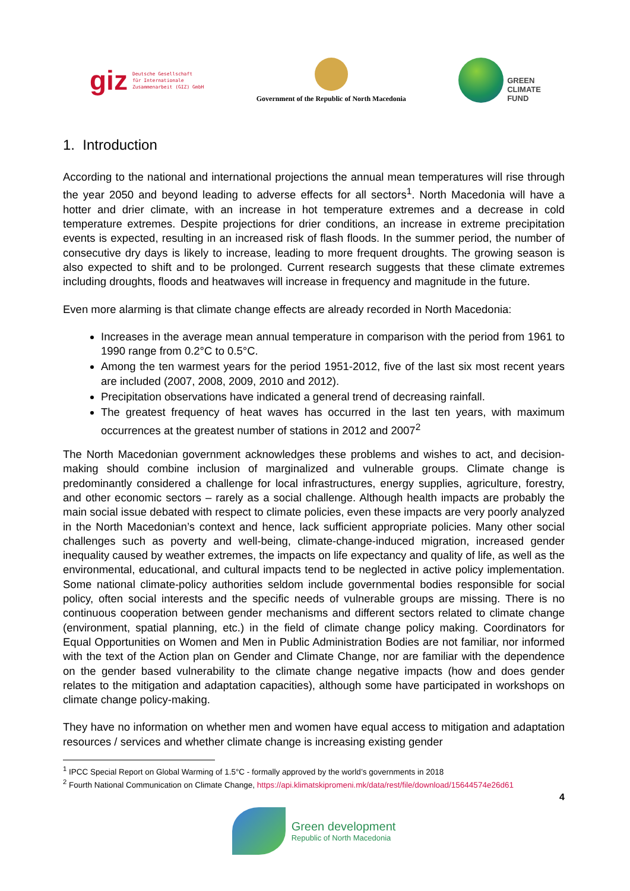giz Deutsche Gesellschaft
für Internationale
Zusammenarbeit (GIZ) GmbH
Government of the Republic of North Macedonia
GREEN
CLIMATE
FUND
1. Introduction
According to the national and international projections the annual mean temperatures will rise through the year 2050 and beyond leading to adverse effects for all sectors<sup>1</sup>. North Macedonia will have a hotter and drier climate, with an increase in hot temperature extremes and a decrease in cold temperature extremes. Despite projections for drier conditions, an increase in extreme precipitation events is expected, resulting in an increased risk of flash floods. In the summer period, the number of consecutive dry days is likely to increase, leading to more frequent droughts. The growing season is also expected to shift and to be prolonged. Current research suggests that these climate extremes including droughts, floods and heatwaves will increase in frequency and magnitude in the future.
Even more alarming is that climate change effects are already recorded in North Macedonia:
Increases in the average mean annual temperature in comparison with the period from 1961 to 1990 range from 0.2°C to 0.5°C.
Among the ten warmest years for the period 1951-2012, five of the last six most recent years are included (2007, 2008, 2009, 2010 and 2012).
Precipitation observations have indicated a general trend of decreasing rainfall.
The greatest frequency of heat waves has occurred in the last ten years, with maximum occurrences at the greatest number of stations in 2012 and 2007<sup>2</sup>
The North Macedonian government acknowledges these problems and wishes to act, and decision-making should combine inclusion of marginalized and vulnerable groups. Climate change is predominantly considered a challenge for local infrastructures, energy supplies, agriculture, forestry, and other economic sectors – rarely as a social challenge. Although health impacts are probably the main social issue debated with respect to climate policies, even these impacts are very poorly analyzed in the North Macedonian’s context and hence, lack sufficient appropriate policies. Many other social challenges such as poverty and well-being, climate-change-induced migration, increased gender inequality caused by weather extremes, the impacts on life expectancy and quality of life, as well as the environmental, educational, and cultural impacts tend to be neglected in active policy implementation. Some national climate-policy authorities seldom include governmental bodies responsible for social policy, often social interests and the specific needs of vulnerable groups are missing. There is no continuous cooperation between gender mechanisms and different sectors related to climate change (environment, spatial planning, etc.) in the field of climate change policy making. Coordinators for Equal Opportunities on Women and Men in Public Administration Bodies are not familiar, nor informed with the text of the Action plan on Gender and Climate Change, nor are familiar with the dependence on the gender based vulnerability to the climate change negative impacts (how and does gender relates to the mitigation and adaptation capacities), although some have participated in workshops on climate change policy-making.
They have no information on whether men and women have equal access to mitigation and adaptation resources / services and whether climate change is increasing existing gender
<sup>1</sup> IPCC Special Report on Global Warming of 1.5°C - formally approved by the world’s governments in 2018
<sup>2</sup> Fourth National Communication on Climate Change, https://api.klimatskipromeni.mk/data/rest/file/download/15644574e26d61
4
Green development
Republic of North Macedonia